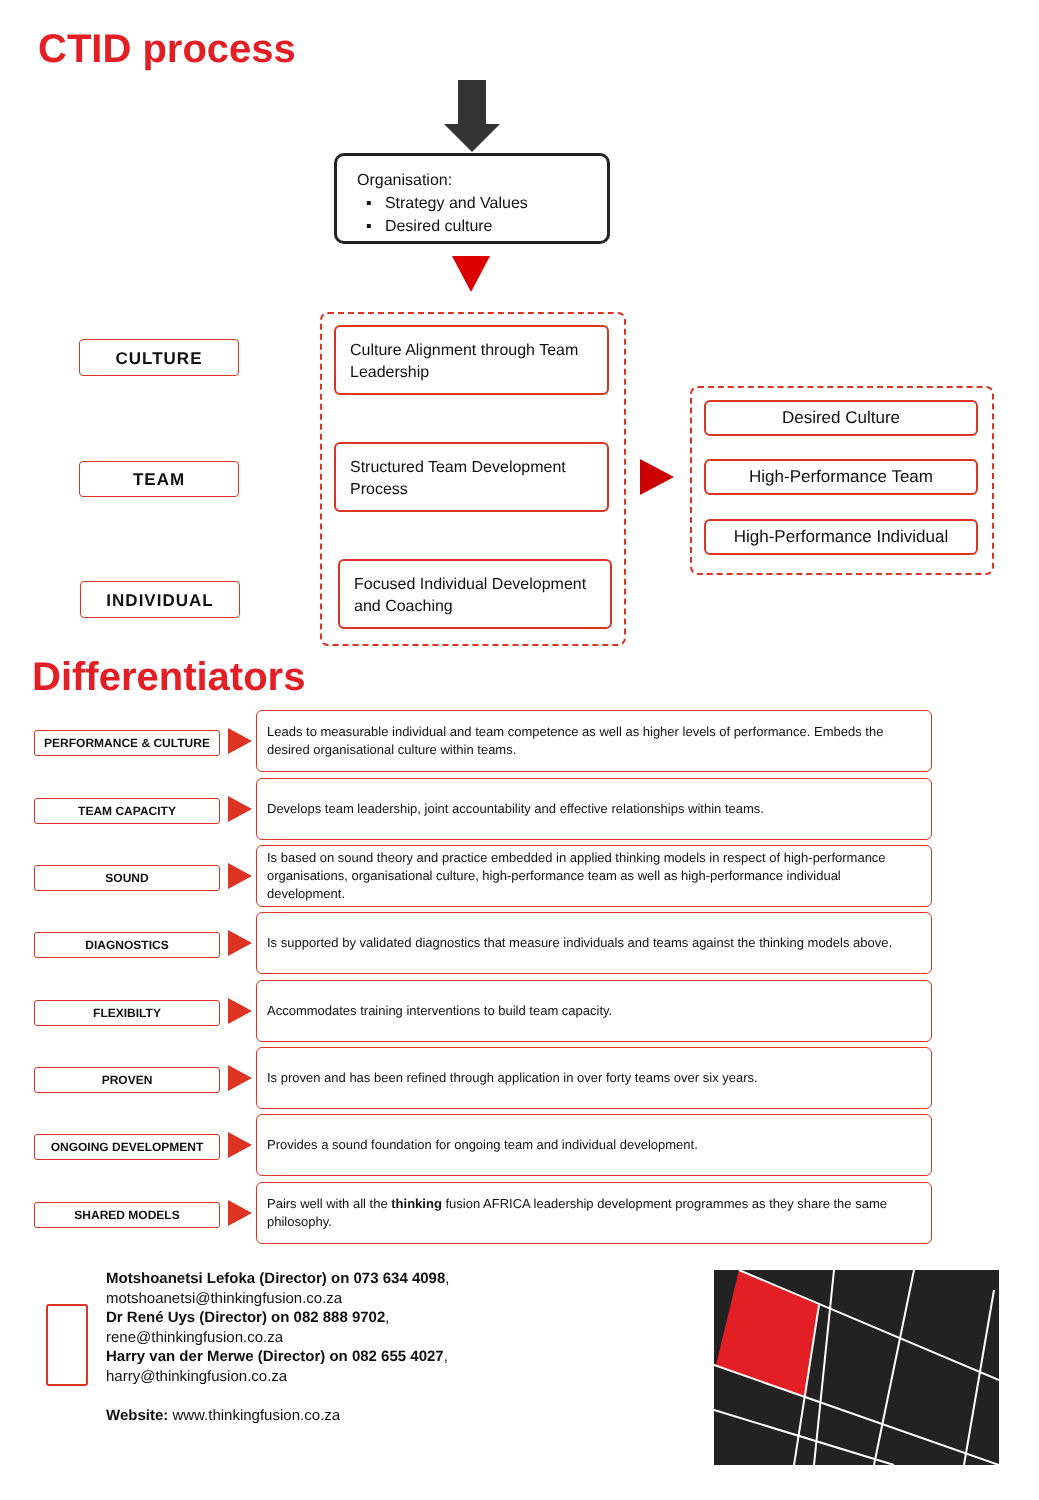CTID process
Organisation:
▪ Strategy and Values
▪ Desired culture
CULTURE
TEAM
INDIVIDUAL
Culture Alignment through Team Leadership
Structured Team Development Process
Focused Individual Development and Coaching
Desired Culture
High-Performance Team
High-Performance Individual
Differentiators
PERFORMANCE & CULTURE
Leads to measurable individual and team competence as well as higher levels of performance. Embeds the desired organisational culture within teams.
TEAM CAPACITY
Develops team leadership, joint accountability and effective relationships within teams.
SOUND
Is based on sound theory and practice embedded in applied thinking models in respect of high-performance organisations, organisational culture, high-performance team as well as high-performance individual development.
DIAGNOSTICS
Is supported by validated diagnostics that measure individuals and teams against the thinking models above.
FLEXIBILTY
Accommodates training interventions to build team capacity.
PROVEN
Is proven and has been refined through application in over forty teams over six years.
ONGOING DEVELOPMENT
Provides a sound foundation for ongoing team and individual development.
SHARED MODELS
Pairs well with all the thinking fusion AFRICA leadership development programmes as they share the same philosophy.
Motshoanetsi Lefoka (Director) on 073 634 4098,
motshoanetsi@thinkingfusion.co.za
Dr René Uys (Director) on 082 888 9702,
rene@thinkingfusion.co.za
Harry van der Merwe (Director) on 082 655 4027,
harry@thinkingfusion.co.za
Website: www.thinkingfusion.co.za